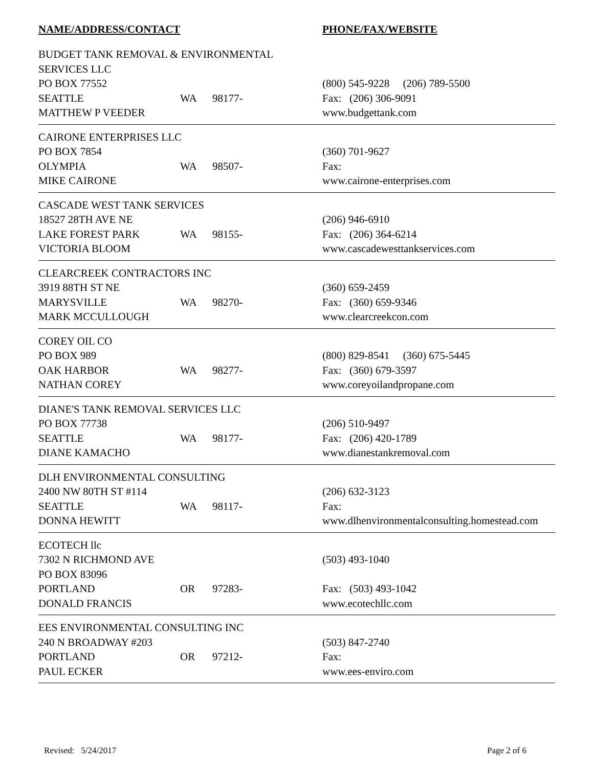| NAME/ADDRESS/CONTACT | | | PHONE/FAX/WEBSITE |
| --- | --- | --- | --- |
| BUDGET TANK REMOVAL & ENVIRONMENTAL SERVICES LLC | | | |
| PO BOX 77552 | | | (800) 545-9228 (206) 789-5500 |
| SEATTLE | WA | 98177- | Fax: (206) 306-9091 |
| MATTHEW P VEEDER | | | www.budgettank.com |
| CAIRONE ENTERPRISES LLC | | | |
| PO BOX 7854 | | | (360) 701-9627 |
| OLYMPIA | WA | 98507- | Fax: |
| MIKE CAIRONE | | | www.cairone-enterprises.com |
| CASCADE WEST TANK SERVICES | | | |
| 18527 28TH AVE NE | | | (206) 946-6910 |
| LAKE FOREST PARK | WA | 98155- | Fax: (206) 364-6214 |
| VICTORIA BLOOM | | | www.cascadewesttankservices.com |
| CLEARCREEK CONTRACTORS INC | | | |
| 3919 88TH ST NE | | | (360) 659-2459 |
| MARYSVILLE | WA | 98270- | Fax: (360) 659-9346 |
| MARK MCCULLOUGH | | | www.clearcreekcon.com |
| COREY OIL CO | | | |
| PO BOX 989 | | | (800) 829-8541 (360) 675-5445 |
| OAK HARBOR | WA | 98277- | Fax: (360) 679-3597 |
| NATHAN COREY | | | www.coreyoilandpropane.com |
| DIANE'S TANK REMOVAL SERVICES LLC | | | |
| PO BOX 77738 | | | (206) 510-9497 |
| SEATTLE | WA | 98177- | Fax: (206) 420-1789 |
| DIANE KAMACHO | | | www.dianestankremoval.com |
| DLH ENVIRONMENTAL CONSULTING | | | |
| 2400 NW 80TH ST #114 | | | (206) 632-3123 |
| SEATTLE | WA | 98117- | Fax: |
| DONNA HEWITT | | | www.dlhenvironmentalconsulting.homestead.com |
| ECOTECH llc | | | |
| 7302 N RICHMOND AVE | | | (503) 493-1040 |
| PO BOX 83096 | | | |
| PORTLAND | OR | 97283- | Fax: (503) 493-1042 |
| DONALD FRANCIS | | | www.ecotechllc.com |
| EES ENVIRONMENTAL CONSULTING INC | | | |
| 240 N BROADWAY #203 | | | (503) 847-2740 |
| PORTLAND | OR | 97212- | Fax: |
| PAUL ECKER | | | www.ees-enviro.com |
Revised: 5/24/2017 Page 2 of 6